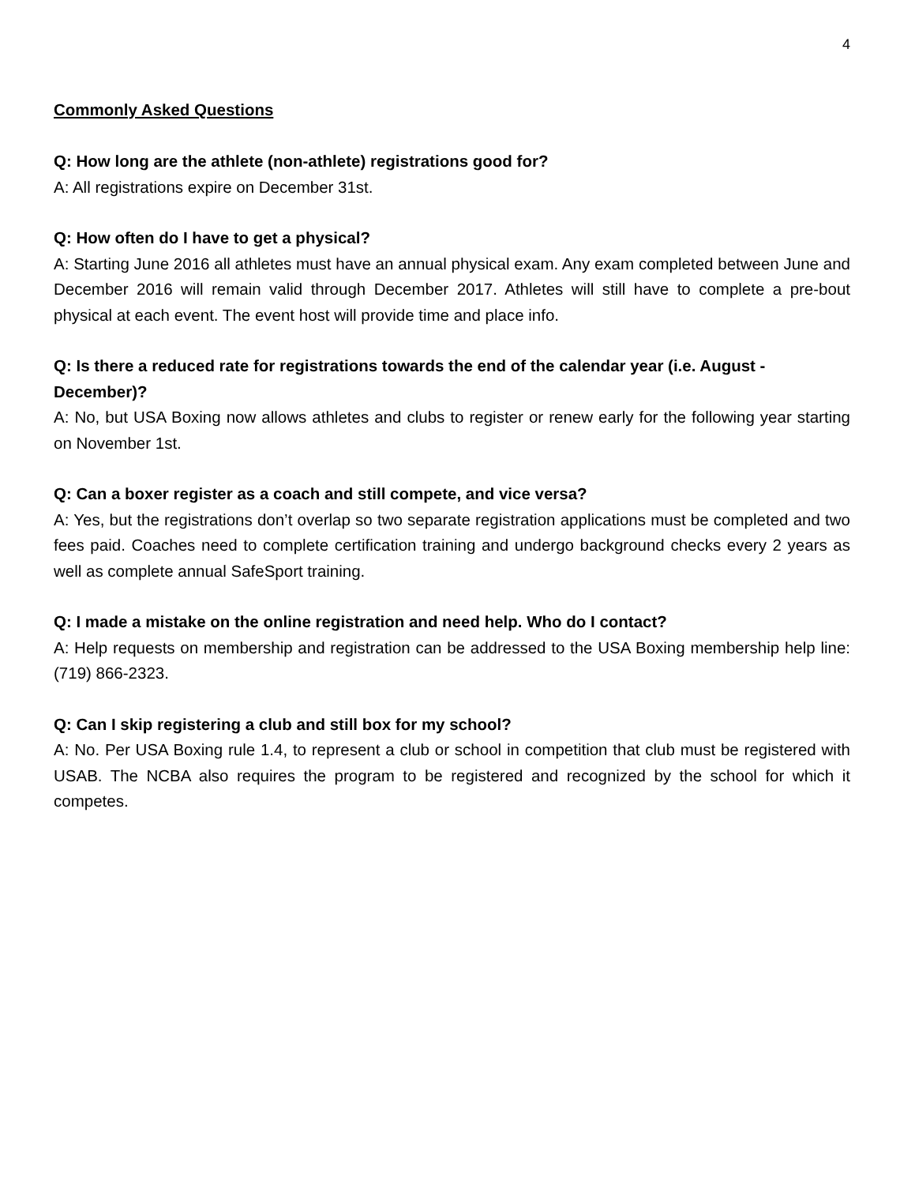4
Commonly Asked Questions
Q: How long are the athlete (non-athlete) registrations good for?
A: All registrations expire on December 31st.
Q: How often do I have to get a physical?
A: Starting June 2016 all athletes must have an annual physical exam. Any exam completed between June and December 2016 will remain valid through December 2017. Athletes will still have to complete a pre-bout physical at each event. The event host will provide time and place info.
Q: Is there a reduced rate for registrations towards the end of the calendar year (i.e. August - December)?
A: No, but USA Boxing now allows athletes and clubs to register or renew early for the following year starting on November 1st.
Q: Can a boxer register as a coach and still compete, and vice versa?
A: Yes, but the registrations don’t overlap so two separate registration applications must be completed and two fees paid. Coaches need to complete certification training and undergo background checks every 2 years as well as complete annual SafeSport training.
Q: I made a mistake on the online registration and need help. Who do I contact?
A: Help requests on membership and registration can be addressed to the USA Boxing membership help line: (719) 866-2323.
Q: Can I skip registering a club and still box for my school?
A: No. Per USA Boxing rule 1.4, to represent a club or school in competition that club must be registered with USAB. The NCBA also requires the program to be registered and recognized by the school for which it competes.